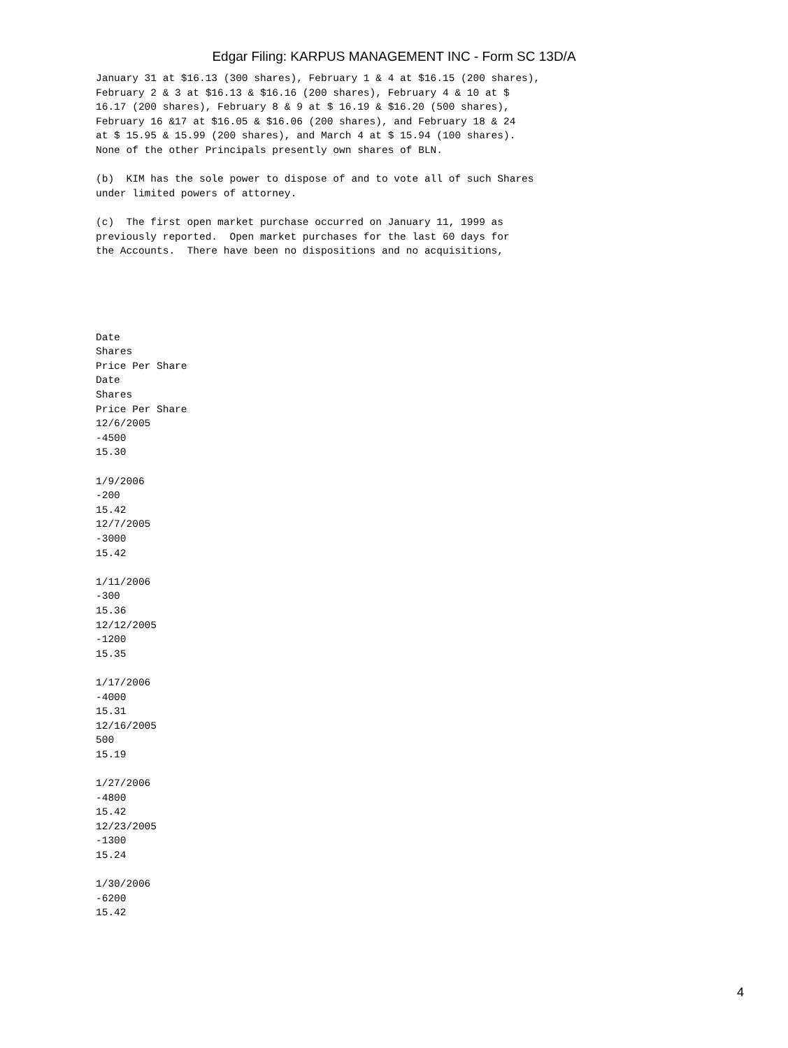Edgar Filing: KARPUS MANAGEMENT INC - Form SC 13D/A
January 31 at $16.13 (300 shares), February 1 & 4 at $16.15 (200 shares),
February 2 & 3 at $16.13 & $16.16 (200 shares), February 4 & 10 at $
16.17 (200 shares), February 8 & 9 at $ 16.19 & $16.20 (500 shares),
February 16 &17 at $16.05 & $16.06 (200 shares), and February 18 & 24
at $ 15.95 & 15.99 (200 shares), and March 4 at $ 15.94 (100 shares).
None of the other Principals presently own shares of BLN.

(b)  KIM has the sole power to dispose of and to vote all of such Shares
under limited powers of attorney.

(c)  The first open market purchase occurred on January 11, 1999 as
previously reported.  Open market purchases for the last 60 days for
the Accounts.  There have been no dispositions and no acquisitions,





Date
Shares
Price Per Share
Date
Shares
Price Per Share
12/6/2005
-4500
15.30

1/9/2006
-200
15.42
12/7/2005
-3000
15.42

1/11/2006
-300
15.36
12/12/2005
-1200
15.35

1/17/2006
-4000
15.31
12/16/2005
500
15.19

1/27/2006
-4800
15.42
12/23/2005
-1300
15.24

1/30/2006
-6200
15.42
4